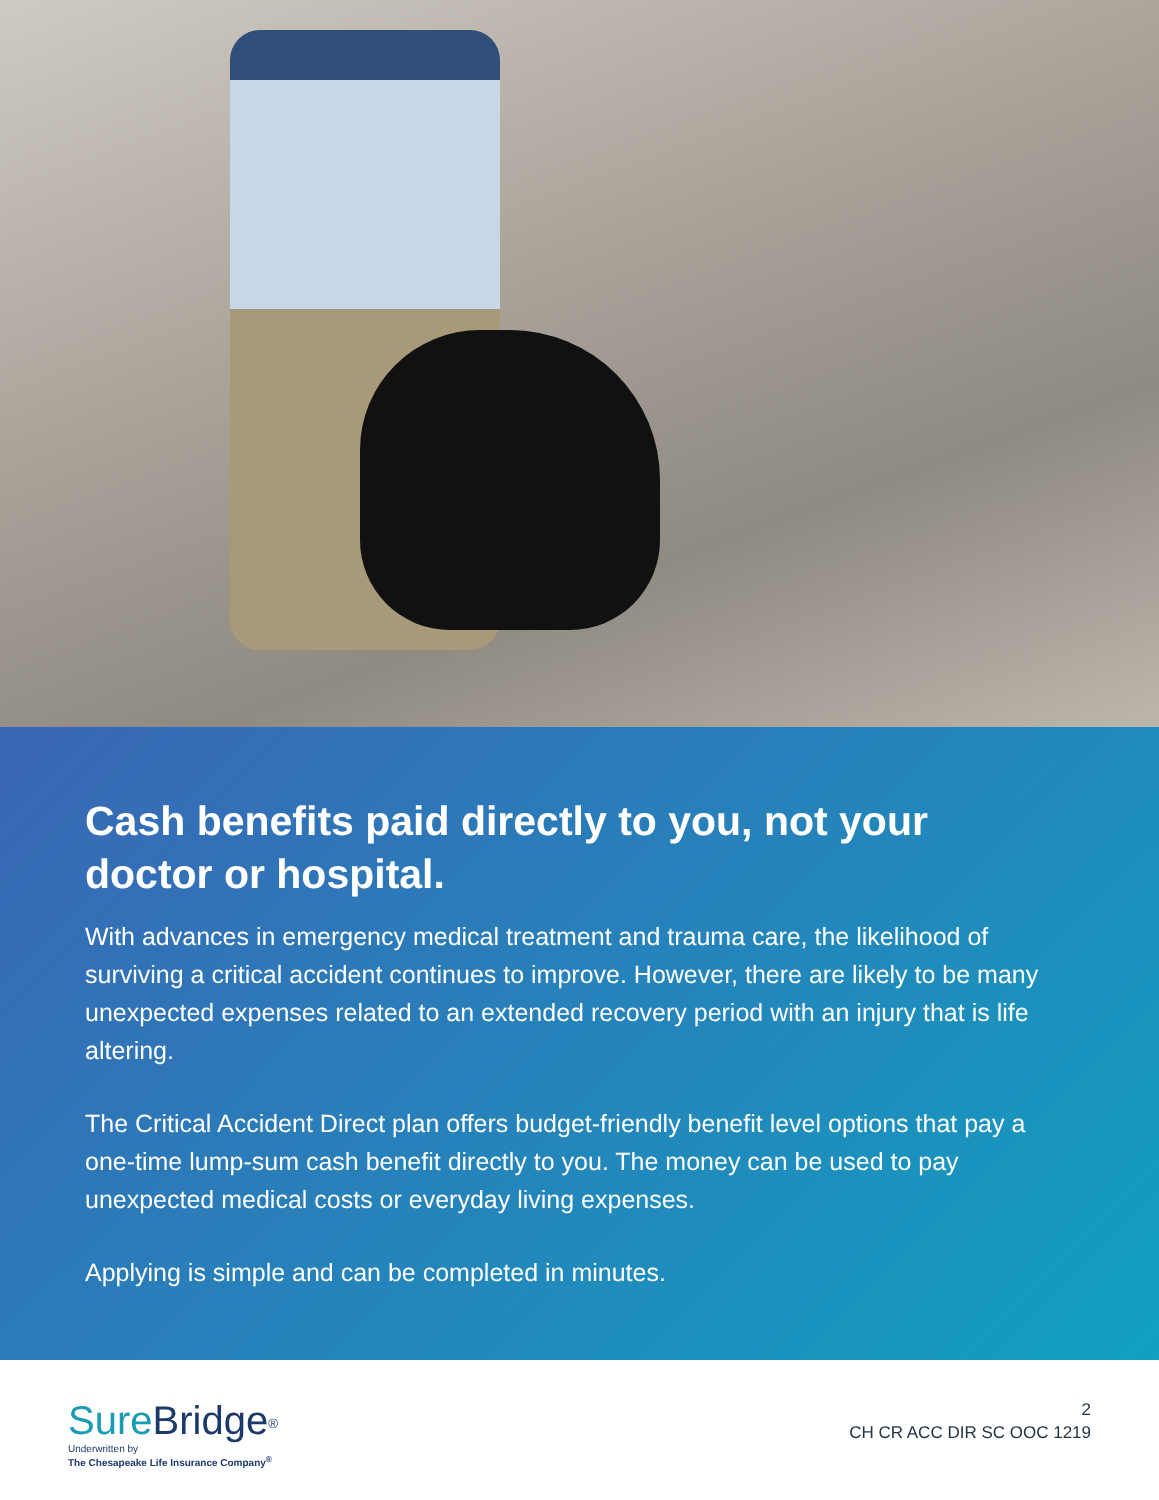Cash benefits paid directly to you, not your doctor or hospital.
With advances in emergency medical treatment and trauma care, the likelihood of surviving a critical accident continues to improve. However, there are likely to be many unexpected expenses related to an extended recovery period with an injury that is life altering.
The Critical Accident Direct plan offers budget-friendly benefit level options that pay a one-time lump-sum cash benefit directly to you. The money can be used to pay unexpected medical costs or everyday living expenses.
Applying is simple and can be completed in minutes.
Sure Bridge<sup>®</sup>
Underwritten by
The Chesapeake Life Insurance Company<sup>®</sup>
2
CH CR ACC DIR SC OOC 1219